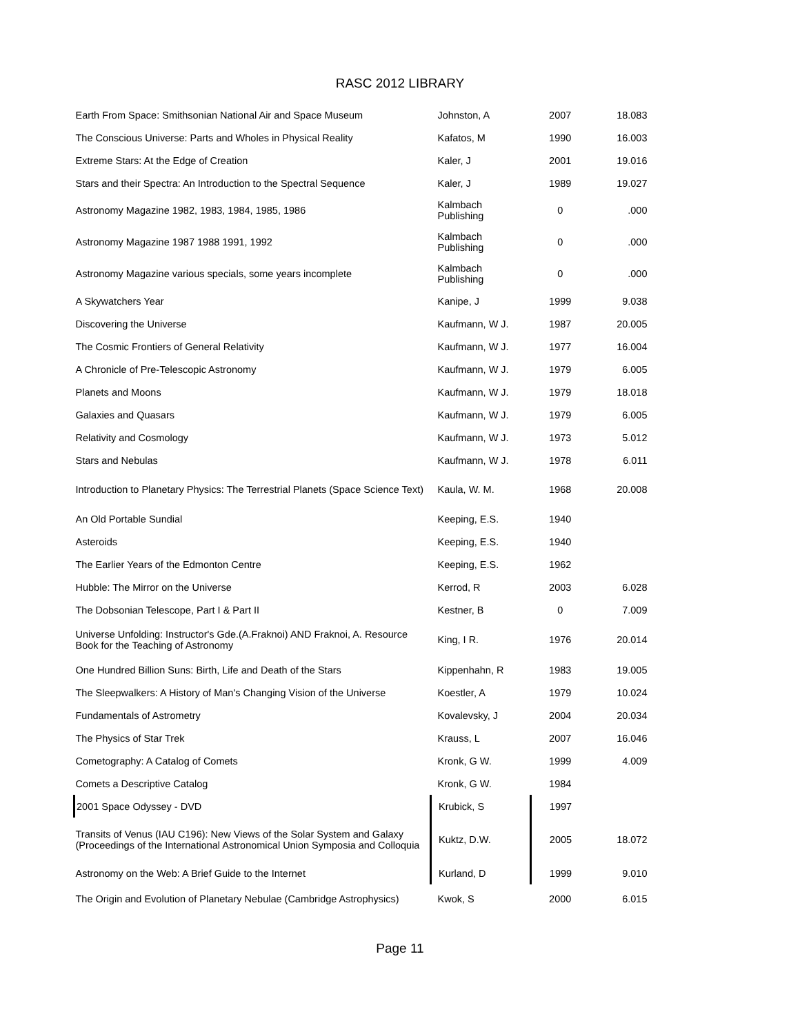RASC 2012 LIBRARY
| Earth From Space: Smithsonian National Air and Space Museum | Johnston, A | 2007 | 18.083 |
| The Conscious Universe: Parts and Wholes in Physical Reality | Kafatos, M | 1990 | 16.003 |
| Extreme Stars: At the Edge of Creation | Kaler, J | 2001 | 19.016 |
| Stars and their Spectra: An Introduction to the Spectral Sequence | Kaler, J | 1989 | 19.027 |
| Astronomy Magazine 1982, 1983, 1984, 1985, 1986 | Kalmbach Publishing | 0 | .000 |
| Astronomy Magazine 1987 1988 1991, 1992 | Kalmbach Publishing | 0 | .000 |
| Astronomy Magazine various specials, some years incomplete | Kalmbach Publishing | 0 | .000 |
| A Skywatchers Year | Kanipe, J | 1999 | 9.038 |
| Discovering the Universe | Kaufmann, W J. | 1987 | 20.005 |
| The Cosmic Frontiers of General Relativity | Kaufmann, W J. | 1977 | 16.004 |
| A Chronicle of Pre-Telescopic Astronomy | Kaufmann, W J. | 1979 | 6.005 |
| Planets and Moons | Kaufmann, W J. | 1979 | 18.018 |
| Galaxies and Quasars | Kaufmann, W J. | 1979 | 6.005 |
| Relativity and Cosmology | Kaufmann, W J. | 1973 | 5.012 |
| Stars and Nebulas | Kaufmann, W J. | 1978 | 6.011 |
| Introduction to Planetary Physics: The Terrestrial Planets (Space Science Text) | Kaula, W. M. | 1968 | 20.008 |
| An Old Portable Sundial | Keeping, E.S. | 1940 | |
| Asteroids | Keeping, E.S. | 1940 | |
| The Earlier Years of the Edmonton Centre | Keeping, E.S. | 1962 | |
| Hubble: The Mirror on the Universe | Kerrod, R | 2003 | 6.028 |
| The Dobsonian Telescope, Part I & Part II | Kestner, B | 0 | 7.009 |
| Universe Unfolding: Instructor's Gde.(A.Fraknoi) AND Fraknoi, A. Resource Book for the Teaching of Astronomy | King, I R. | 1976 | 20.014 |
| One Hundred Billion Suns: Birth, Life and Death of the Stars | Kippenhahn, R | 1983 | 19.005 |
| The Sleepwalkers: A History of Man's Changing Vision of the Universe | Koestler, A | 1979 | 10.024 |
| Fundamentals of Astrometry | Kovalevsky, J | 2004 | 20.034 |
| The Physics of Star Trek | Krauss, L | 2007 | 16.046 |
| Cometography: A Catalog of Comets | Kronk, G W. | 1999 | 4.009 |
| Comets a Descriptive Catalog | Kronk, G W. | 1984 | |
| 2001 Space Odyssey - DVD | Krubick, S | 1997 | |
| Transits of Venus (IAU C196): New Views of the Solar System and Galaxy (Proceedings of the International Astronomical Union Symposia and Colloquia | Kuktz, D.W. | 2005 | 18.072 |
| Astronomy on the Web: A Brief Guide to the Internet | Kurland, D | 1999 | 9.010 |
| The Origin and Evolution of Planetary Nebulae (Cambridge Astrophysics) | Kwok, S | 2000 | 6.015 |
Page 11